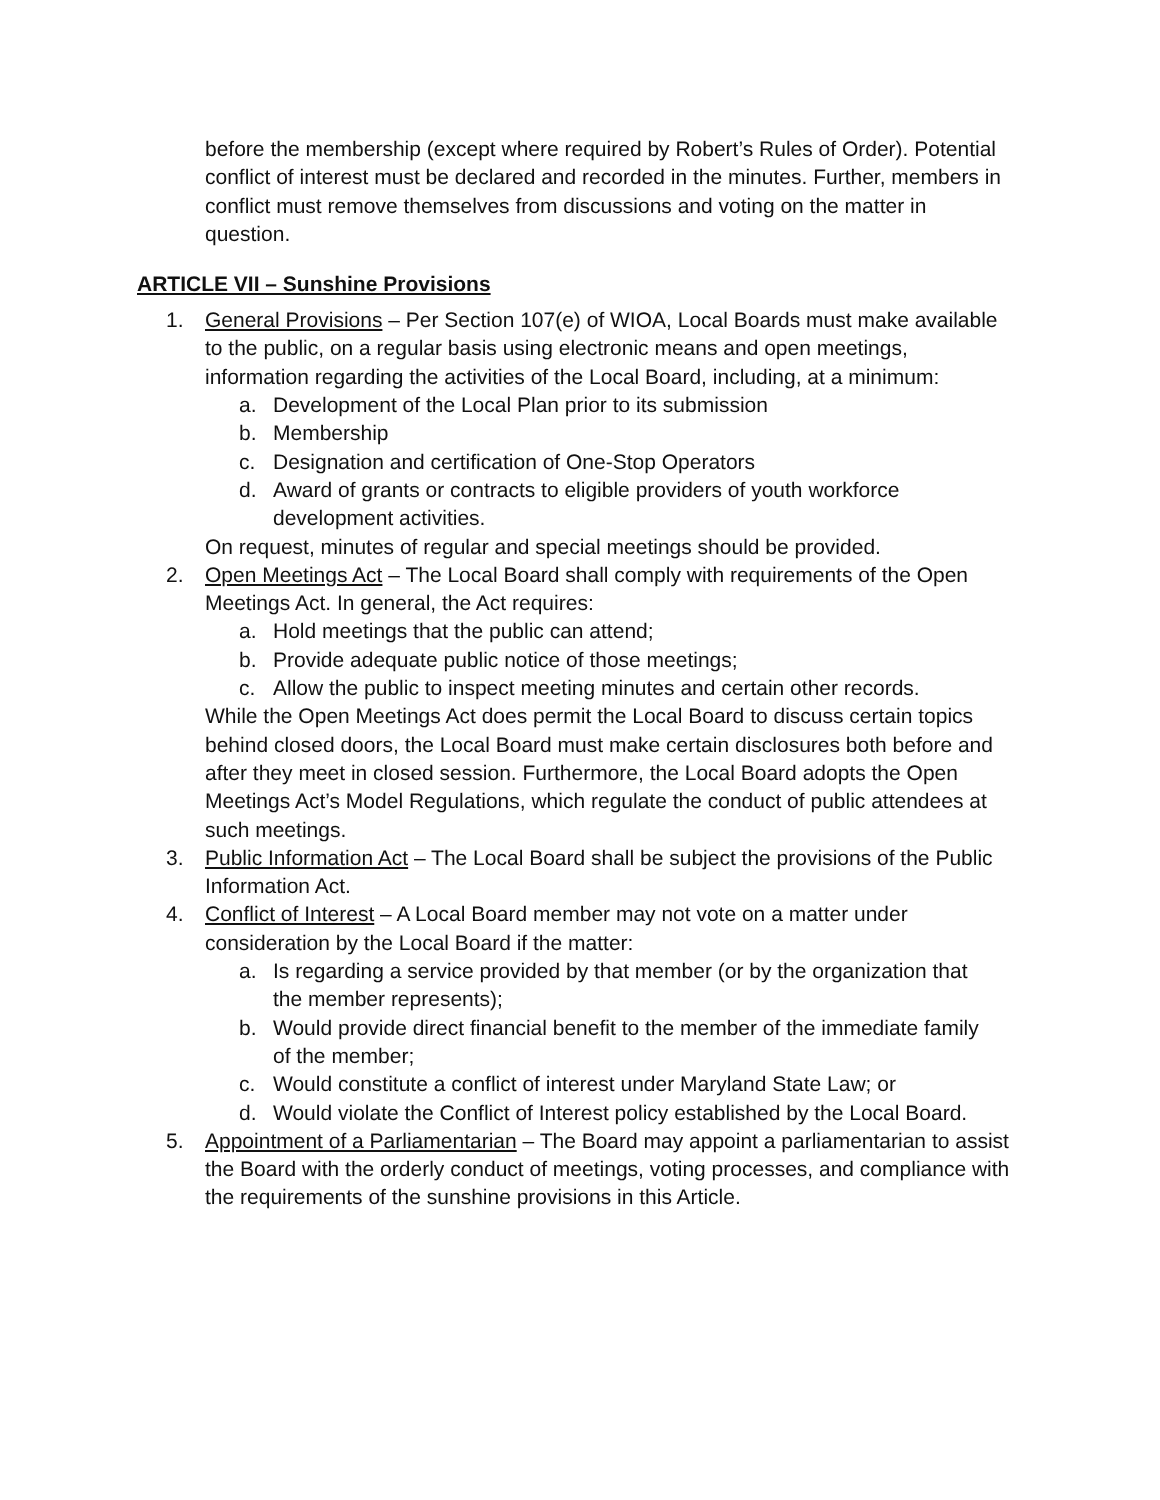before the membership (except where required by Robert’s Rules of Order). Potential conflict of interest must be declared and recorded in the minutes. Further, members in conflict must remove themselves from discussions and voting on the matter in question.
ARTICLE VII – Sunshine Provisions
1. General Provisions – Per Section 107(e) of WIOA, Local Boards must make available to the public, on a regular basis using electronic means and open meetings, information regarding the activities of the Local Board, including, at a minimum:
a. Development of the Local Plan prior to its submission
b. Membership
c. Designation and certification of One-Stop Operators
d. Award of grants or contracts to eligible providers of youth workforce development activities.
On request, minutes of regular and special meetings should be provided.
2. Open Meetings Act – The Local Board shall comply with requirements of the Open Meetings Act. In general, the Act requires:
a. Hold meetings that the public can attend;
b. Provide adequate public notice of those meetings;
c. Allow the public to inspect meeting minutes and certain other records.
While the Open Meetings Act does permit the Local Board to discuss certain topics behind closed doors, the Local Board must make certain disclosures both before and after they meet in closed session. Furthermore, the Local Board adopts the Open Meetings Act’s Model Regulations, which regulate the conduct of public attendees at such meetings.
3. Public Information Act – The Local Board shall be subject the provisions of the Public Information Act.
4. Conflict of Interest – A Local Board member may not vote on a matter under consideration by the Local Board if the matter:
a. Is regarding a service provided by that member (or by the organization that the member represents);
b. Would provide direct financial benefit to the member of the immediate family of the member;
c. Would constitute a conflict of interest under Maryland State Law; or
d. Would violate the Conflict of Interest policy established by the Local Board.
5. Appointment of a Parliamentarian – The Board may appoint a parliamentarian to assist the Board with the orderly conduct of meetings, voting processes, and compliance with the requirements of the sunshine provisions in this Article.